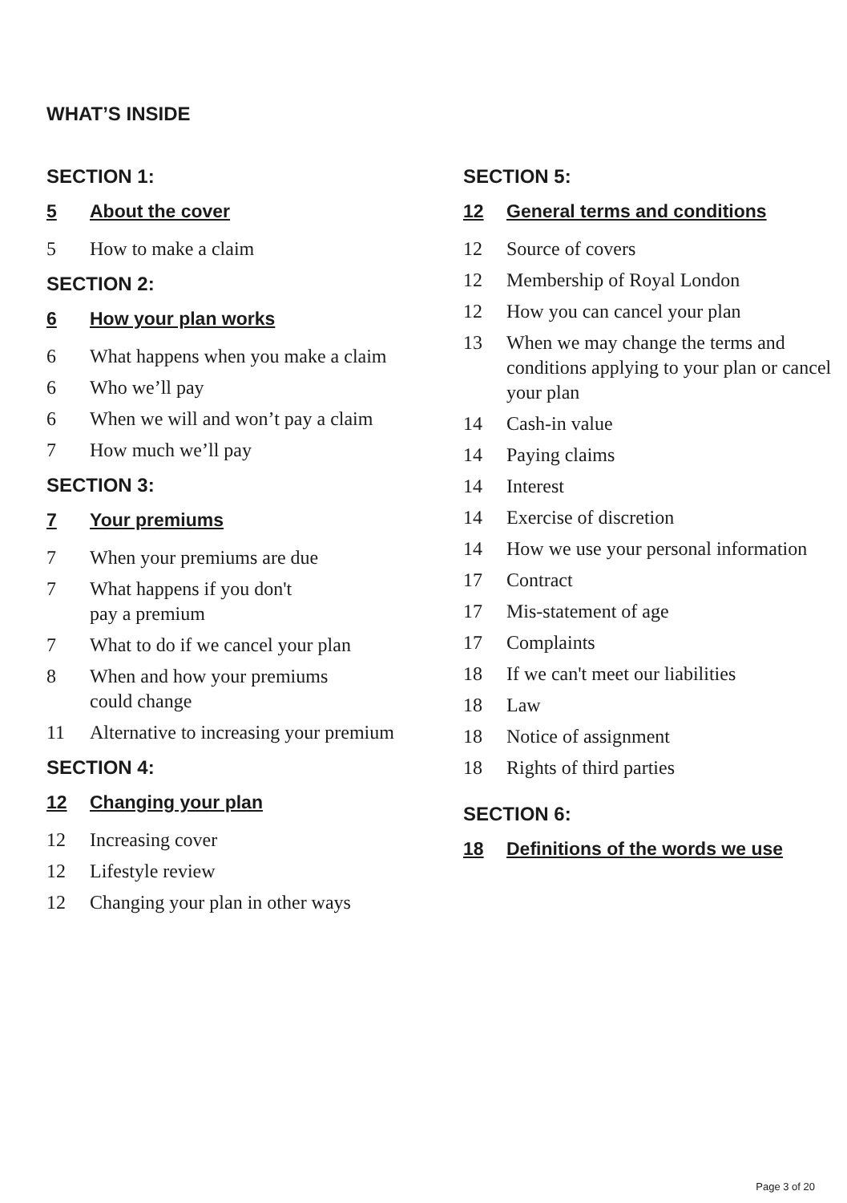WHAT’S INSIDE
SECTION 1:
5 About the cover
5 How to make a claim
SECTION 2:
6 How your plan works
6 What happens when you make a claim
6 Who we’ll pay
6 When we will and won’t pay a claim
7 How much we’ll pay
SECTION 3:
7 Your premiums
7 When your premiums are due
7 What happens if you don't
pay a premium
7 What to do if we cancel your plan
8 When and how your premiums
could change
11 Alternative to increasing your premium
SECTION 4:
12 Changing your plan
12 Increasing cover
12 Lifestyle review
12 Changing your plan in other ways
SECTION 5:
12 General terms and conditions
12 Source of covers
12 Membership of Royal London
12 How you can cancel your plan
13 When we may change the terms and conditions applying to your plan or cancel your plan
14 Cash-in value
14 Paying claims
14 Interest
14 Exercise of discretion
14 How we use your personal information
17 Contract
17 Mis-statement of age
17 Complaints
18 If we can't meet our liabilities
18 Law
18 Notice of assignment
18 Rights of third parties
SECTION 6:
18 Definitions of the words we use
Page 3 of 20